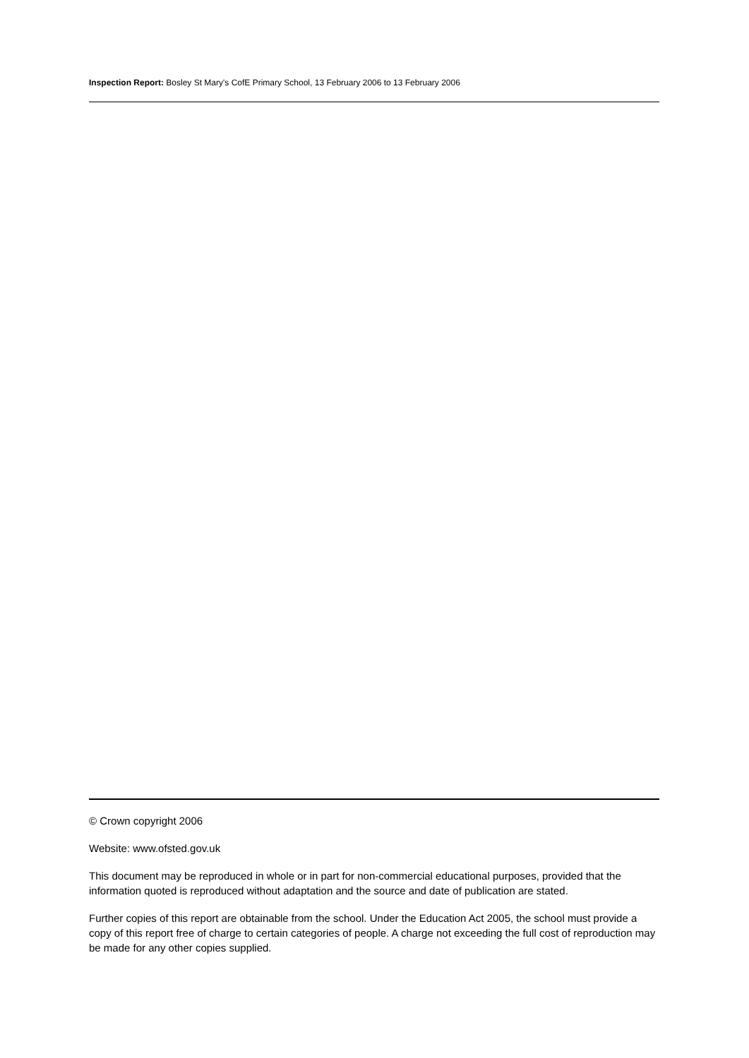Inspection Report: Bosley St Mary's CofE Primary School, 13 February 2006 to 13 February 2006
© Crown copyright 2006
Website: www.ofsted.gov.uk
This document may be reproduced in whole or in part for non-commercial educational purposes, provided that the information quoted is reproduced without adaptation and the source and date of publication are stated.
Further copies of this report are obtainable from the school. Under the Education Act 2005, the school must provide a copy of this report free of charge to certain categories of people. A charge not exceeding the full cost of reproduction may be made for any other copies supplied.